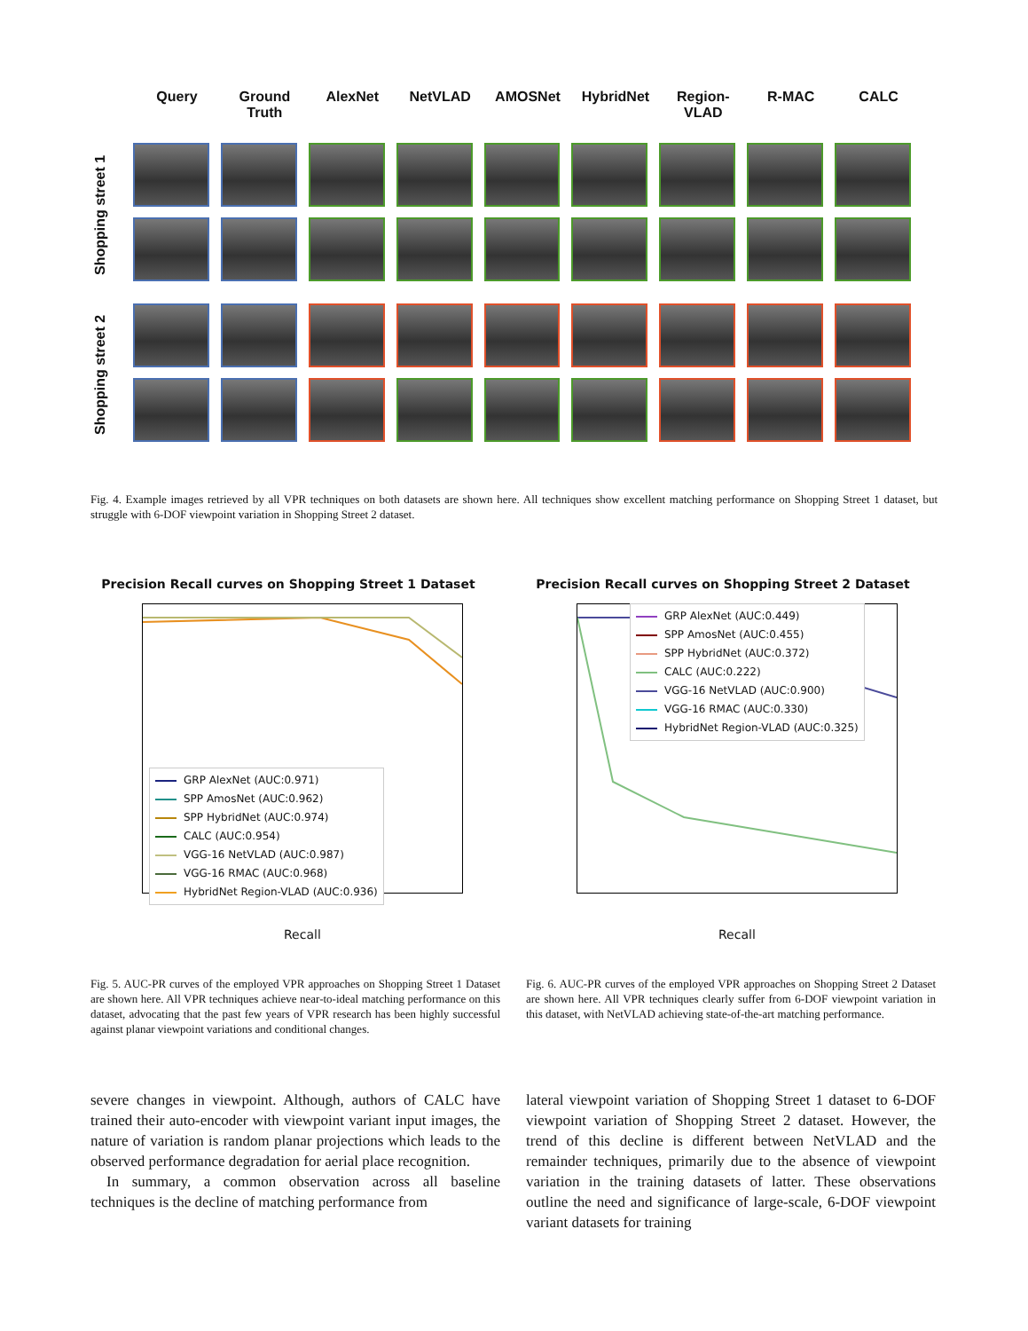Query Ground Truth
AlexNet NetVLAD AMOSNet HybridNet Region-VLAD
R-MAC CALC
Shopping street 1
Shopping street 2
Fig. 4. Example images retrieved by all VPR techniques on both datasets are shown here. All techniques show excellent matching performance on Shopping Street 1 dataset, but struggle with 6-DOF viewpoint variation in Shopping Street 2 dataset.
Precision Recall curves on Shopping Street 1 Dataset
GRP AlexNet (AUC:0.971)
SPP AmosNet (AUC:0.962)
SPP HybridNet (AUC:0.974)
CALC (AUC:0.954)
VGG-16 NetVLAD (AUC:0.987)
VGG-16 RMAC (AUC:0.968)
HybridNet Region-VLAD (AUC:0.936)
Recall
Precision Recall curves on Shopping Street 2 Dataset
GRP AlexNet (AUC:0.449)
SPP AmosNet (AUC:0.455)
SPP HybridNet (AUC:0.372)
CALC (AUC:0.222)
VGG-16 NetVLAD (AUC:0.900)
VGG-16 RMAC (AUC:0.330)
HybridNet Region-VLAD (AUC:0.325)
Recall
Fig. 5. AUC-PR curves of the employed VPR approaches on Shopping Street 1 Dataset are shown here. All VPR techniques achieve near-to-ideal matching performance on this dataset, advocating that the past few years of VPR research has been highly successful against planar viewpoint variations and conditional changes.
Fig. 6. AUC-PR curves of the employed VPR approaches on Shopping Street 2 Dataset are shown here. All VPR techniques clearly suffer from 6-DOF viewpoint variation in this dataset, with NetVLAD achieving state-of-the-art matching performance.
severe changes in viewpoint. Although, authors of CALC have trained their auto-encoder with viewpoint variant input images, the nature of variation is random planar projections which leads to the observed performance degradation for aerial place recognition.
In summary, a common observation across all baseline techniques is the decline of matching performance from
lateral viewpoint variation of Shopping Street 1 dataset to 6-DOF viewpoint variation of Shopping Street 2 dataset. However, the trend of this decline is different between NetVLAD and the remainder techniques, primarily due to the absence of viewpoint variation in the training datasets of latter. These observations outline the need and significance of large-scale, 6-DOF viewpoint variant datasets for training